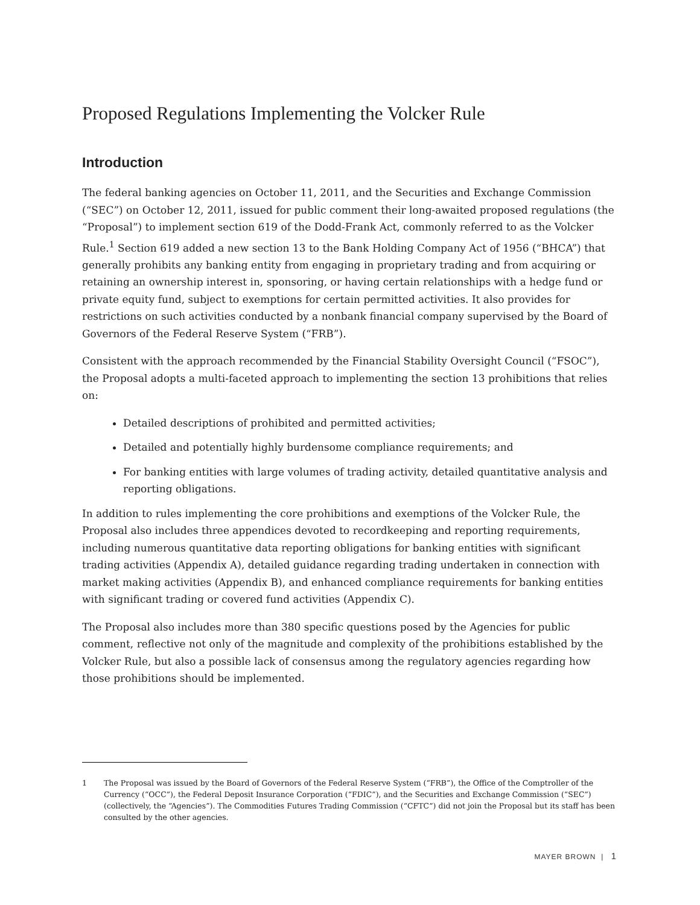Proposed Regulations Implementing the Volcker Rule
Introduction
The federal banking agencies on October 11, 2011, and the Securities and Exchange Commission (“SEC”) on October 12, 2011, issued for public comment their long-awaited proposed regulations (the “Proposal”) to implement section 619 of the Dodd-Frank Act, commonly referred to as the Volcker Rule.<sup>1</sup> Section 619 added a new section 13 to the Bank Holding Company Act of 1956 (“BHCA”) that generally prohibits any banking entity from engaging in proprietary trading and from acquiring or retaining an ownership interest in, sponsoring, or having certain relationships with a hedge fund or private equity fund, subject to exemptions for certain permitted activities. It also provides for restrictions on such activities conducted by a nonbank financial company supervised by the Board of Governors of the Federal Reserve System (“FRB”).
Consistent with the approach recommended by the Financial Stability Oversight Council (“FSOC”), the Proposal adopts a multi-faceted approach to implementing the section 13 prohibitions that relies on:
Detailed descriptions of prohibited and permitted activities;
Detailed and potentially highly burdensome compliance requirements; and
For banking entities with large volumes of trading activity, detailed quantitative analysis and reporting obligations.
In addition to rules implementing the core prohibitions and exemptions of the Volcker Rule, the Proposal also includes three appendices devoted to recordkeeping and reporting requirements, including numerous quantitative data reporting obligations for banking entities with significant trading activities (Appendix A), detailed guidance regarding trading undertaken in connection with market making activities (Appendix B), and enhanced compliance requirements for banking entities with significant trading or covered fund activities (Appendix C).
The Proposal also includes more than 380 specific questions posed by the Agencies for public comment, reflective not only of the magnitude and complexity of the prohibitions established by the Volcker Rule, but also a possible lack of consensus among the regulatory agencies regarding how those prohibitions should be implemented.
1 The Proposal was issued by the Board of Governors of the Federal Reserve System (“FRB”), the Office of the Comptroller of the Currency (“OCC”), the Federal Deposit Insurance Corporation (“FDIC”), and the Securities and Exchange Commission (“SEC”) (collectively, the “Agencies”). The Commodities Futures Trading Commission (“CFTC”) did not join the Proposal but its staff has been consulted by the other agencies.
MAYER BROWN | 1